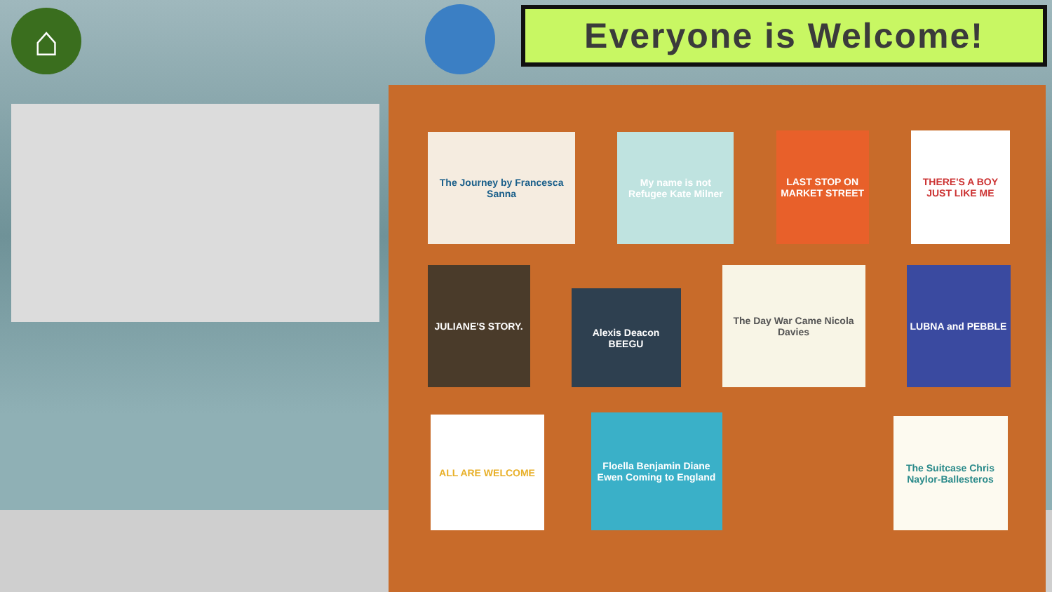⌂ Everyone is Welcome!
The Journey by Francesca Sanna
My name is not Refugee Kate Milner
LAST STOP ON MARKET STREET
THERE'S A BOY JUST LIKE ME
JULIANE'S STORY.
Alexis Deacon BEEGU
The Day War Came Nicola Davies
LUBNA and PEBBLE
ALL ARE WELCOME
Floella Benjamin Diane Ewen Coming to England
The Suitcase Chris Naylor-Ballesteros